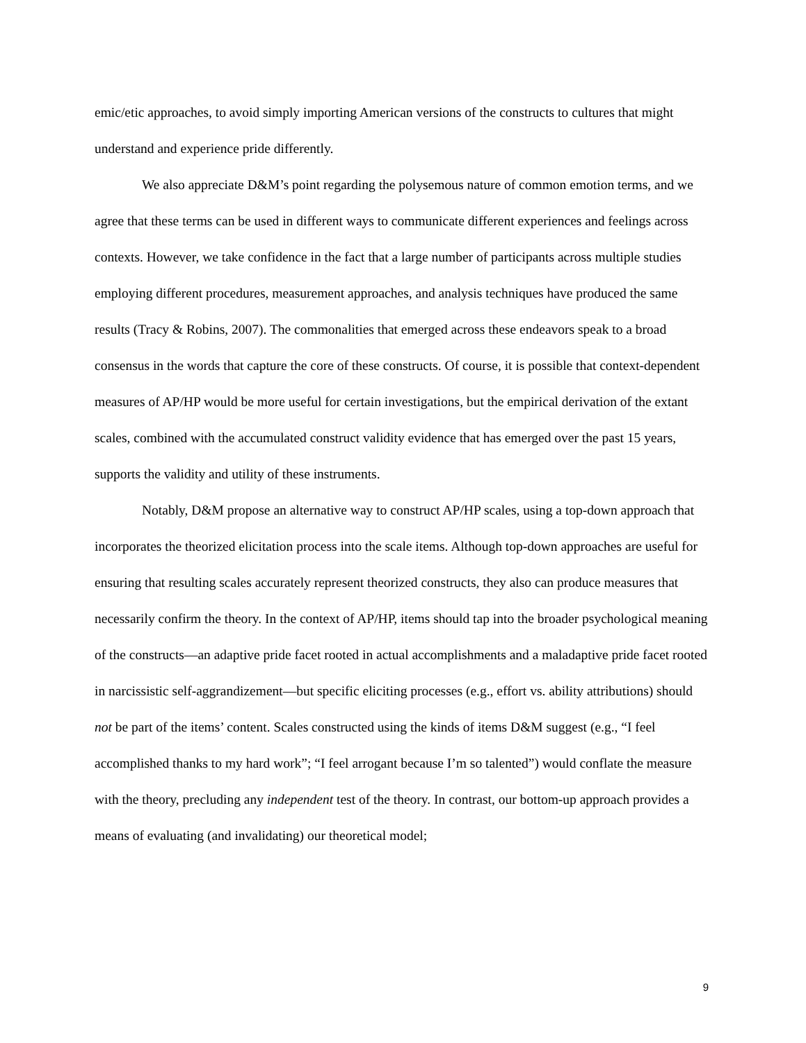emic/etic approaches, to avoid simply importing American versions of the constructs to cultures that might understand and experience pride differently.
We also appreciate D&M’s point regarding the polysemous nature of common emotion terms, and we agree that these terms can be used in different ways to communicate different experiences and feelings across contexts. However, we take confidence in the fact that a large number of participants across multiple studies employing different procedures, measurement approaches, and analysis techniques have produced the same results (Tracy & Robins, 2007). The commonalities that emerged across these endeavors speak to a broad consensus in the words that capture the core of these constructs. Of course, it is possible that context-dependent measures of AP/HP would be more useful for certain investigations, but the empirical derivation of the extant scales, combined with the accumulated construct validity evidence that has emerged over the past 15 years, supports the validity and utility of these instruments.
Notably, D&M propose an alternative way to construct AP/HP scales, using a top-down approach that incorporates the theorized elicitation process into the scale items. Although top-down approaches are useful for ensuring that resulting scales accurately represent theorized constructs, they also can produce measures that necessarily confirm the theory. In the context of AP/HP, items should tap into the broader psychological meaning of the constructs—an adaptive pride facet rooted in actual accomplishments and a maladaptive pride facet rooted in narcissistic self-aggrandizement—but specific eliciting processes (e.g., effort vs. ability attributions) should not be part of the items’ content. Scales constructed using the kinds of items D&M suggest (e.g., “I feel accomplished thanks to my hard work”; “I feel arrogant because I’m so talented”) would conflate the measure with the theory, precluding any independent test of the theory. In contrast, our bottom-up approach provides a means of evaluating (and invalidating) our theoretical model;
9